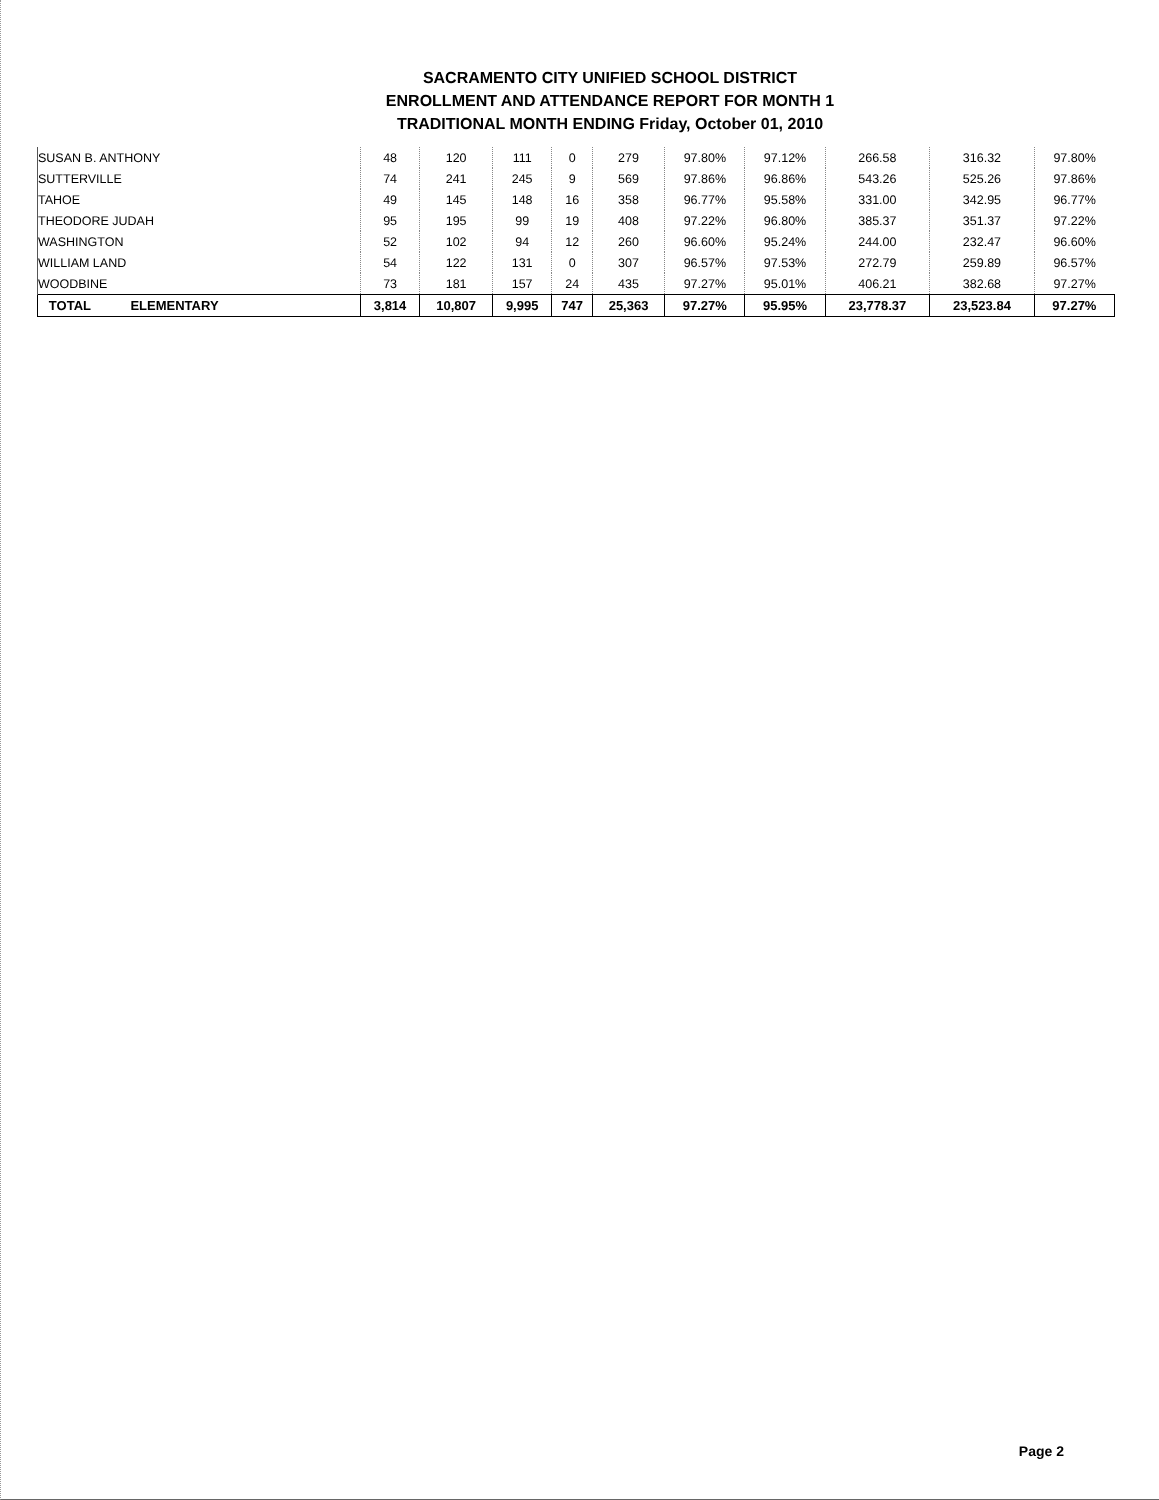SACRAMENTO CITY UNIFIED SCHOOL DISTRICT
ENROLLMENT AND ATTENDANCE REPORT FOR MONTH 1
TRADITIONAL MONTH ENDING Friday, October 01, 2010
| SUSAN B. ANTHONY | 48 | 120 | 111 | 0 | 279 | 97.80% | 97.12% | 266.58 | 316.32 | 97.80% |
| SUTTERVILLE | 74 | 241 | 245 | 9 | 569 | 97.86% | 96.86% | 543.26 | 525.26 | 97.86% |
| TAHOE | 49 | 145 | 148 | 16 | 358 | 96.77% | 95.58% | 331.00 | 342.95 | 96.77% |
| THEODORE JUDAH | 95 | 195 | 99 | 19 | 408 | 97.22% | 96.80% | 385.37 | 351.37 | 97.22% |
| WASHINGTON | 52 | 102 | 94 | 12 | 260 | 96.60% | 95.24% | 244.00 | 232.47 | 96.60% |
| WILLIAM LAND | 54 | 122 | 131 | 0 | 307 | 96.57% | 97.53% | 272.79 | 259.89 | 96.57% |
| WOODBINE | 73 | 181 | 157 | 24 | 435 | 97.27% | 95.01% | 406.21 | 382.68 | 97.27% |
| TOTAL ELEMENTARY | 3,814 | 10,807 | 9,995 | 747 | 25,363 | 97.27% | 95.95% | 23,778.37 | 23,523.84 | 97.27% |
Page 2